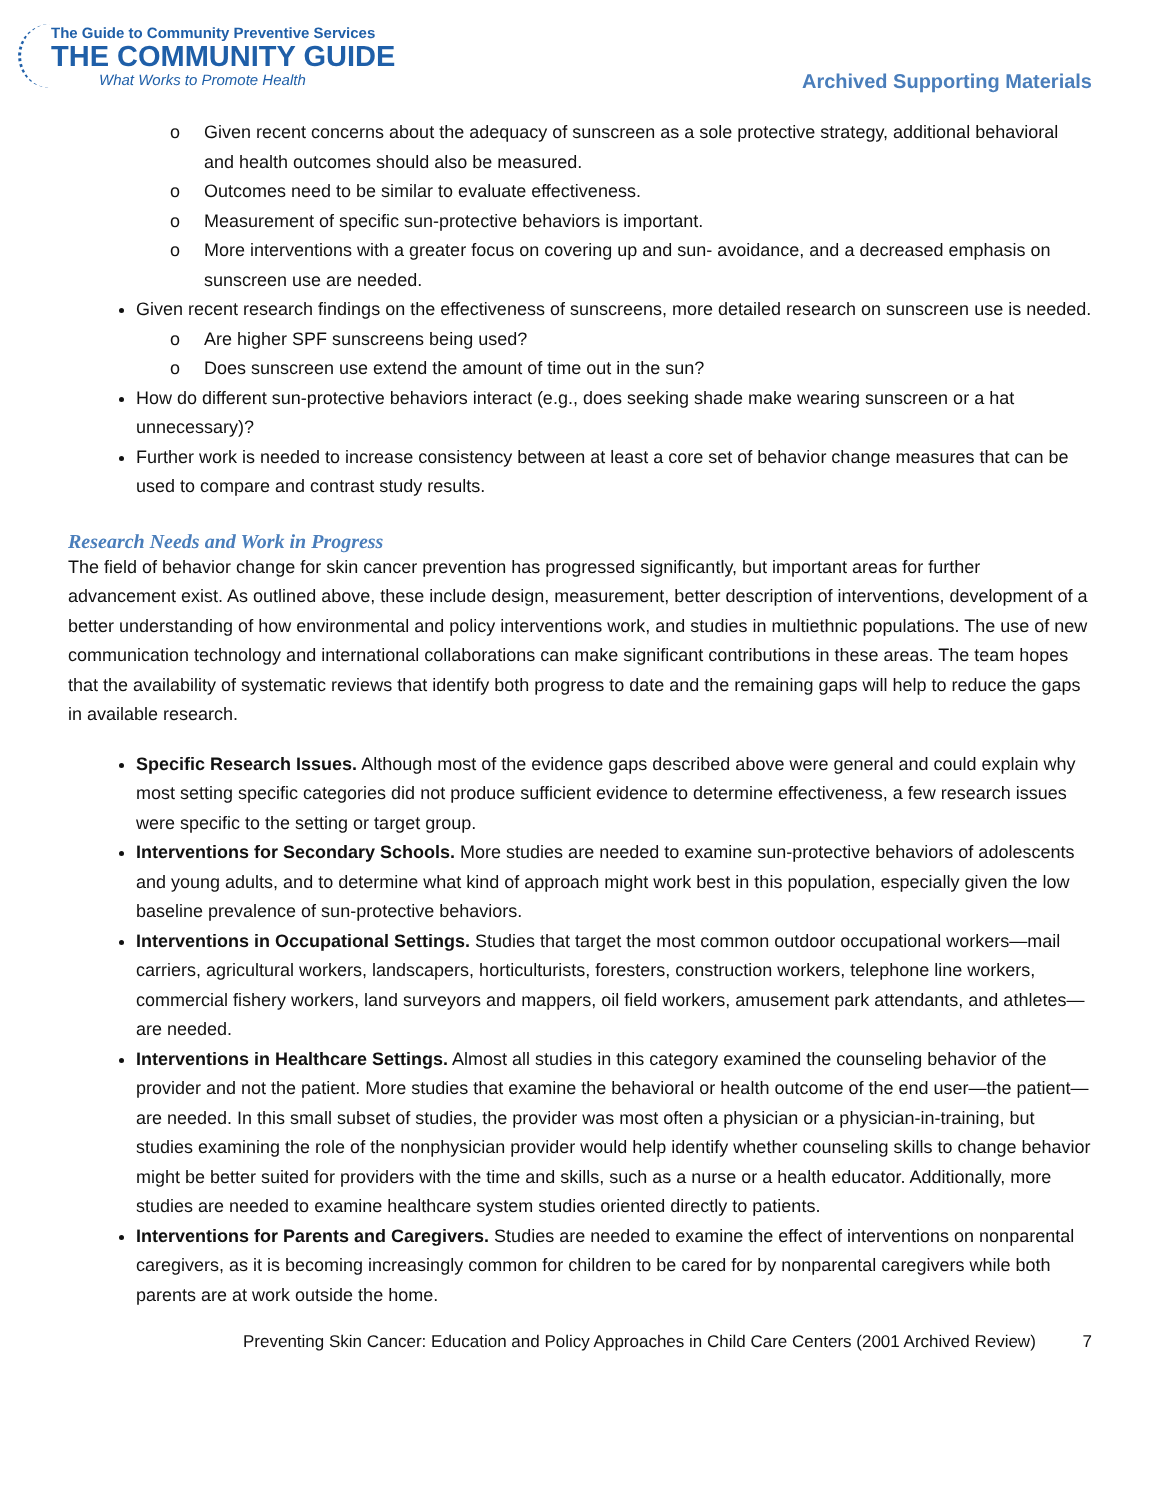The Guide to Community Preventive Services
THE COMMUNITY GUIDE
What Works to Promote Health
Archived Supporting Materials
o Given recent concerns about the adequacy of sunscreen as a sole protective strategy, additional behavioral and health outcomes should also be measured.
o Outcomes need to be similar to evaluate effectiveness.
o Measurement of specific sun-protective behaviors is important.
o More interventions with a greater focus on covering up and sun- avoidance, and a decreased emphasis on sunscreen use are needed.
Given recent research findings on the effectiveness of sunscreens, more detailed research on sunscreen use is needed.
o Are higher SPF sunscreens being used?
o Does sunscreen use extend the amount of time out in the sun?
How do different sun-protective behaviors interact (e.g., does seeking shade make wearing sunscreen or a hat unnecessary)?
Further work is needed to increase consistency between at least a core set of behavior change measures that can be used to compare and contrast study results.
Research Needs and Work in Progress
The field of behavior change for skin cancer prevention has progressed significantly, but important areas for further advancement exist. As outlined above, these include design, measurement, better description of interventions, development of a better understanding of how environmental and policy interventions work, and studies in multiethnic populations. The use of new communication technology and international collaborations can make significant contributions in these areas. The team hopes that the availability of systematic reviews that identify both progress to date and the remaining gaps will help to reduce the gaps in available research.
Specific Research Issues. Although most of the evidence gaps described above were general and could explain why most setting specific categories did not produce sufficient evidence to determine effectiveness, a few research issues were specific to the setting or target group.
Interventions for Secondary Schools. More studies are needed to examine sun-protective behaviors of adolescents and young adults, and to determine what kind of approach might work best in this population, especially given the low baseline prevalence of sun-protective behaviors.
Interventions in Occupational Settings. Studies that target the most common outdoor occupational workers—mail carriers, agricultural workers, landscapers, horticulturists, foresters, construction workers, telephone line workers, commercial fishery workers, land surveyors and mappers, oil field workers, amusement park attendants, and athletes—are needed.
Interventions in Healthcare Settings. Almost all studies in this category examined the counseling behavior of the provider and not the patient. More studies that examine the behavioral or health outcome of the end user—the patient—are needed. In this small subset of studies, the provider was most often a physician or a physician-in-training, but studies examining the role of the nonphysician provider would help identify whether counseling skills to change behavior might be better suited for providers with the time and skills, such as a nurse or a health educator. Additionally, more studies are needed to examine healthcare system studies oriented directly to patients.
Interventions for Parents and Caregivers. Studies are needed to examine the effect of interventions on nonparental caregivers, as it is becoming increasingly common for children to be cared for by nonparental caregivers while both parents are at work outside the home.
Preventing Skin Cancer: Education and Policy Approaches in Child Care Centers (2001 Archived Review) 7